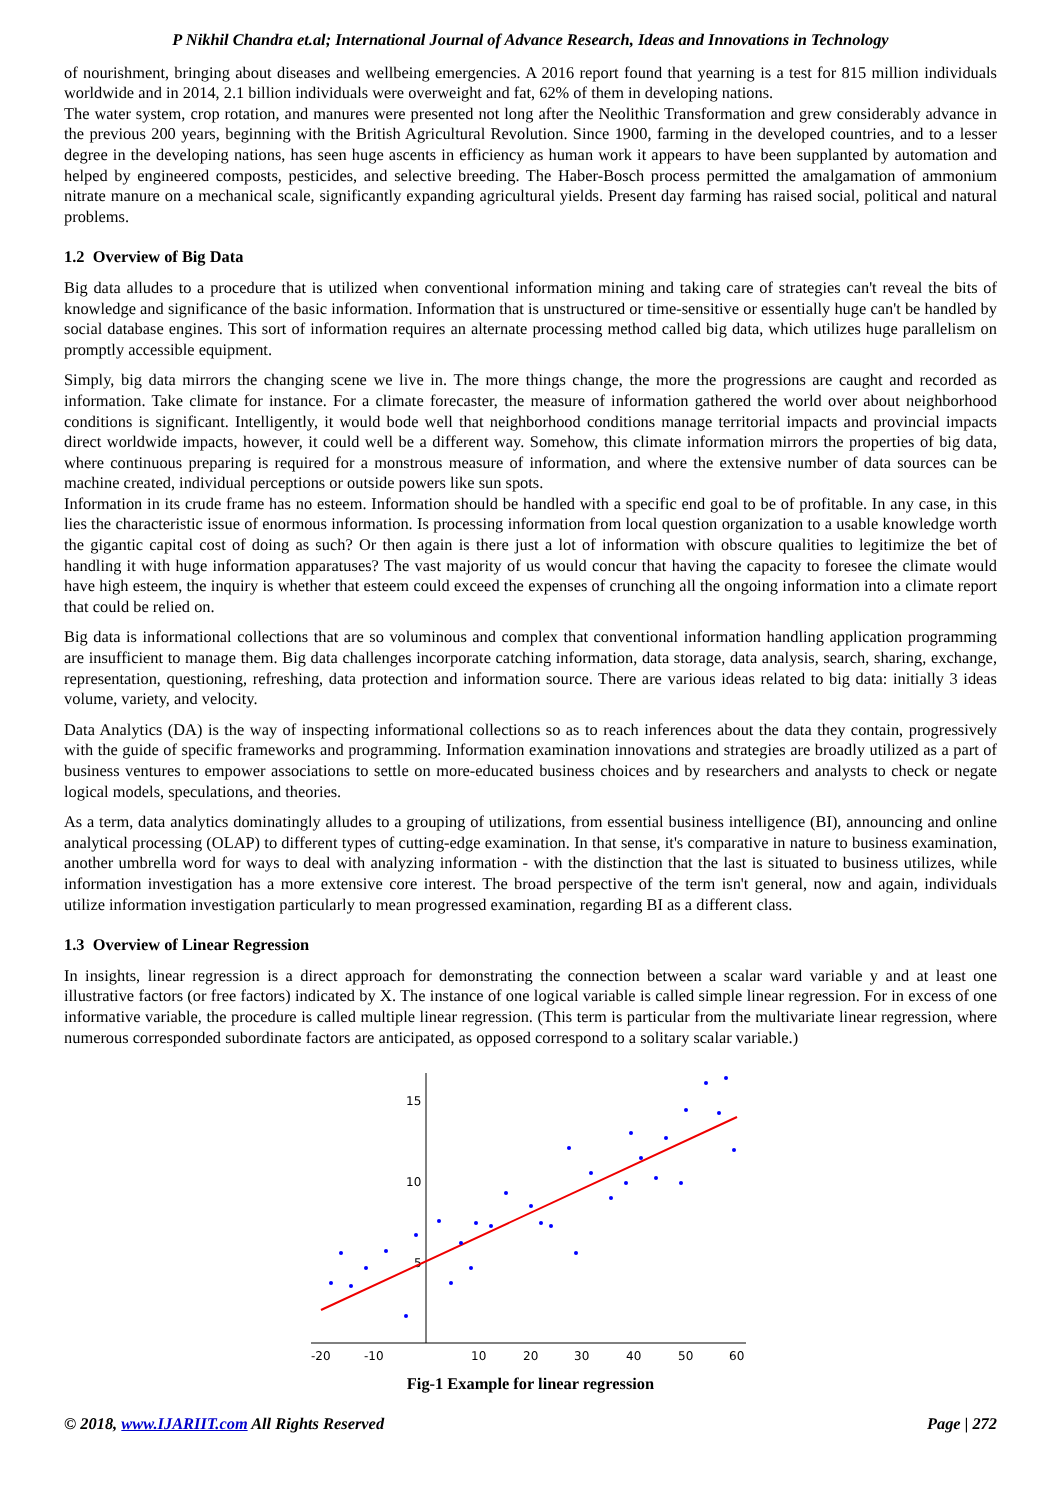P Nikhil Chandra et.al; International Journal of Advance Research, Ideas and Innovations in Technology
of nourishment, bringing about diseases and wellbeing emergencies. A 2016 report found that yearning is a test for 815 million individuals worldwide and in 2014, 2.1 billion individuals were overweight and fat, 62% of them in developing nations.
The water system, crop rotation, and manures were presented not long after the Neolithic Transformation and grew considerably advance in the previous 200 years, beginning with the British Agricultural Revolution. Since 1900, farming in the developed countries, and to a lesser degree in the developing nations, has seen huge ascents in efficiency as human work it appears to have been supplanted by automation and helped by engineered composts, pesticides, and selective breeding. The Haber-Bosch process permitted the amalgamation of ammonium nitrate manure on a mechanical scale, significantly expanding agricultural yields. Present day farming has raised social, political and natural problems.
1.2 Overview of Big Data
Big data alludes to a procedure that is utilized when conventional information mining and taking care of strategies can't reveal the bits of knowledge and significance of the basic information. Information that is unstructured or time-sensitive or essentially huge can't be handled by social database engines. This sort of information requires an alternate processing method called big data, which utilizes huge parallelism on promptly accessible equipment.
Simply, big data mirrors the changing scene we live in. The more things change, the more the progressions are caught and recorded as information. Take climate for instance. For a climate forecaster, the measure of information gathered the world over about neighborhood conditions is significant. Intelligently, it would bode well that neighborhood conditions manage territorial impacts and provincial impacts direct worldwide impacts, however, it could well be a different way. Somehow, this climate information mirrors the properties of big data, where continuous preparing is required for a monstrous measure of information, and where the extensive number of data sources can be machine created, individual perceptions or outside powers like sun spots.
Information in its crude frame has no esteem. Information should be handled with a specific end goal to be of profitable. In any case, in this lies the characteristic issue of enormous information. Is processing information from local question organization to a usable knowledge worth the gigantic capital cost of doing as such? Or then again is there just a lot of information with obscure qualities to legitimize the bet of handling it with huge information apparatuses? The vast majority of us would concur that having the capacity to foresee the climate would have high esteem, the inquiry is whether that esteem could exceed the expenses of crunching all the ongoing information into a climate report that could be relied on.
Big data is informational collections that are so voluminous and complex that conventional information handling application programming are insufficient to manage them. Big data challenges incorporate catching information, data storage, data analysis, search, sharing, exchange, representation, questioning, refreshing, data protection and information source. There are various ideas related to big data: initially 3 ideas volume, variety, and velocity.
Data Analytics (DA) is the way of inspecting informational collections so as to reach inferences about the data they contain, progressively with the guide of specific frameworks and programming. Information examination innovations and strategies are broadly utilized as a part of business ventures to empower associations to settle on more-educated business choices and by researchers and analysts to check or negate logical models, speculations, and theories.
As a term, data analytics dominatingly alludes to a grouping of utilizations, from essential business intelligence (BI), announcing and online analytical processing (OLAP) to different types of cutting-edge examination. In that sense, it's comparative in nature to business examination, another umbrella word for ways to deal with analyzing information - with the distinction that the last is situated to business utilizes, while information investigation has a more extensive core interest. The broad perspective of the term isn't general, now and again, individuals utilize information investigation particularly to mean progressed examination, regarding BI as a different class.
1.3 Overview of Linear Regression
In insights, linear regression is a direct approach for demonstrating the connection between a scalar ward variable y and at least one illustrative factors (or free factors) indicated by X. The instance of one logical variable is called simple linear regression. For in excess of one informative variable, the procedure is called multiple linear regression. (This term is particular from the multivariate linear regression, where numerous corresponded subordinate factors are anticipated, as opposed correspond to a solitary scalar variable.)
-20
-10
10
20
30
40
50
60
15
10
5
Fig-1 Example for linear regression
© 2018, www.IJARIIT.com All Rights Reserved Page | 272